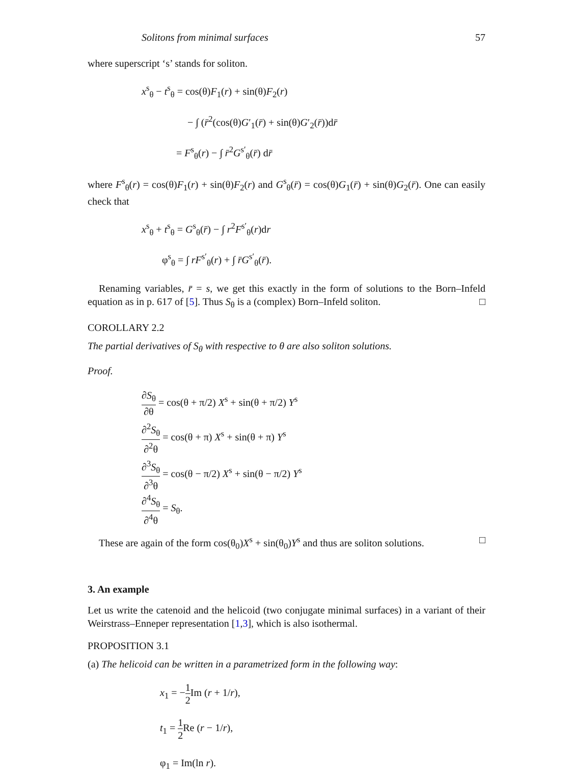Solitons from minimal surfaces 57
where superscript ‘s’ stands for soliton.
x<sup>s</sup><sub>θ</sub> − t<sup>s</sup><sub>θ</sub> = cos(θ)F<sub>1</sub>(r) + sin(θ)F<sub>2</sub>(r)
− ∫ (r̄<sup>2</sup>(cos(θ)G′<sub>1</sub>(r̄) + sin(θ)G′<sub>2</sub>(r̄))dr̄
= F<sup>s</sup><sub>θ</sub>(r) − ∫ r̄<sup>2</sup>G<sup>s′</sup><sub>θ</sub>(r̄) dr̄
where F<sup>s</sup><sub>θ</sub>(r) = cos(θ)F<sub>1</sub>(r) + sin(θ)F<sub>2</sub>(r) and G<sup>s</sup><sub>θ</sub>(r̄) = cos(θ)G<sub>1</sub>(r̄) + sin(θ)G<sub>2</sub>(r̄). One can easily check that
x<sup>s</sup><sub>θ</sub> + t<sup>s</sup><sub>θ</sub> = G<sup>s</sup><sub>θ</sub>(r̄) − ∫ r<sup>2</sup>F<sup>s′</sup><sub>θ</sub>(r)dr
φ<sup>s</sup><sub>θ</sub> = ∫ rF<sup>s′</sup><sub>θ</sub>(r) + ∫ r̄G<sup>s′</sup><sub>θ</sub>(r̄).
Renaming variables, r̄ = s, we get this exactly in the form of solutions to the Born–Infeld equation as in p. 617 of [5]. Thus S<sub>θ</sub> is a (complex) Born–Infeld soliton. □
COROLLARY 2.2
The partial derivatives of S<sub>θ</sub> with respective to θ are also soliton solutions.
Proof.
∂S<sub>θ</sub> ∂θ = cos(θ + π/2) X<sup>s</sup> + sin(θ + π/2) Y<sup>s</sup>
∂<sup>2</sup>S<sub>θ</sub> ∂<sup>2</sup>θ = cos(θ + π) X<sup>s</sup> + sin(θ + π) Y<sup>s</sup>
∂<sup>3</sup>S<sub>θ</sub> ∂<sup>3</sup>θ = cos(θ − π/2) X<sup>s</sup> + sin(θ − π/2) Y<sup>s</sup>
∂<sup>4</sup>S<sub>θ</sub> ∂<sup>4</sup>θ = S<sub>θ</sub>.
These are again of the form cos(θ<sub>0</sub>)X<sup>s</sup> + sin(θ<sub>0</sub>)Y<sup>s</sup> and thus are soliton solutions. □
3. An example
Let us write the catenoid and the helicoid (two conjugate minimal surfaces) in a variant of their Weirstrass–Enneper representation [1,3], which is also isothermal.
PROPOSITION 3.1
(a) The helicoid can be written in a parametrized form in the following way:
x<sub>1</sub> = −1 2 Im (r + 1/r),
t<sub>1</sub> = 1 2 Re (r − 1/r),
φ<sub>1</sub> = Im(ln r).